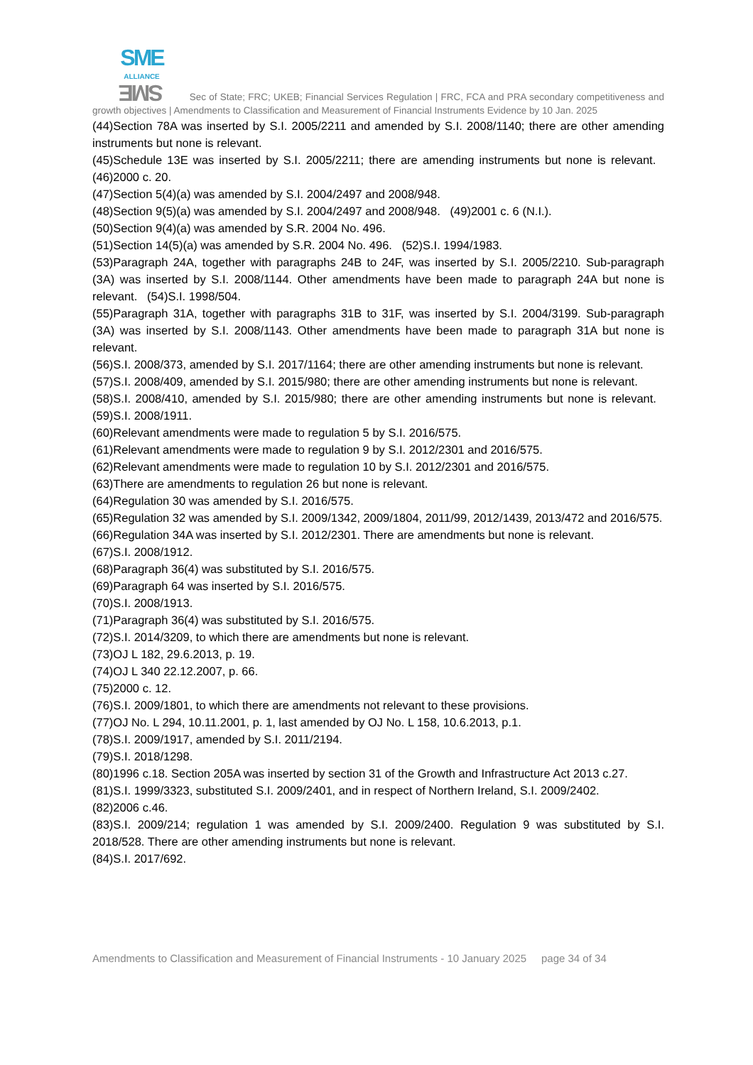SME
ALLIANCE SME Sec of State; FRC; UKEB; Financial Services Regulation | FRC, FCA and PRA secondary competitiveness and growth objectives | Amendments to Classification and Measurement of Financial Instruments Evidence by 10 Jan. 2025
(44)Section 78A was inserted by S.I. 2005/2211 and amended by S.I. 2008/1140; there are other amending instruments but none is relevant.
(45)Schedule 13E was inserted by S.I. 2005/2211; there are amending instruments but none is relevant. (46)2000 c. 20.
(47)Section 5(4)(a) was amended by S.I. 2004/2497 and 2008/948.
(48)Section 9(5)(a) was amended by S.I. 2004/2497 and 2008/948. (49)2001 c. 6 (N.I.).
(50)Section 9(4)(a) was amended by S.R. 2004 No. 496.
(51)Section 14(5)(a) was amended by S.R. 2004 No. 496. (52)S.I. 1994/1983.
(53)Paragraph 24A, together with paragraphs 24B to 24F, was inserted by S.I. 2005/2210. Sub-paragraph (3A) was inserted by S.I. 2008/1144. Other amendments have been made to paragraph 24A but none is relevant. (54)S.I. 1998/504.
(55)Paragraph 31A, together with paragraphs 31B to 31F, was inserted by S.I. 2004/3199. Sub-paragraph (3A) was inserted by S.I. 2008/1143. Other amendments have been made to paragraph 31A but none is relevant.
(56)S.I. 2008/373, amended by S.I. 2017/1164; there are other amending instruments but none is relevant.
(57)S.I. 2008/409, amended by S.I. 2015/980; there are other amending instruments but none is relevant.
(58)S.I. 2008/410, amended by S.I. 2015/980; there are other amending instruments but none is relevant. (59)S.I. 2008/1911.
(60)Relevant amendments were made to regulation 5 by S.I. 2016/575.
(61)Relevant amendments were made to regulation 9 by S.I. 2012/2301 and 2016/575.
(62)Relevant amendments were made to regulation 10 by S.I. 2012/2301 and 2016/575.
(63)There are amendments to regulation 26 but none is relevant.
(64)Regulation 30 was amended by S.I. 2016/575.
(65)Regulation 32 was amended by S.I. 2009/1342, 2009/1804, 2011/99, 2012/1439, 2013/472 and 2016/575.
(66)Regulation 34A was inserted by S.I. 2012/2301. There are amendments but none is relevant.
(67)S.I. 2008/1912.
(68)Paragraph 36(4) was substituted by S.I. 2016/575.
(69)Paragraph 64 was inserted by S.I. 2016/575.
(70)S.I. 2008/1913.
(71)Paragraph 36(4) was substituted by S.I. 2016/575.
(72)S.I. 2014/3209, to which there are amendments but none is relevant.
(73)OJ L 182, 29.6.2013, p. 19.
(74)OJ L 340 22.12.2007, p. 66.
(75)2000 c. 12.
(76)S.I. 2009/1801, to which there are amendments not relevant to these provisions.
(77)OJ No. L 294, 10.11.2001, p. 1, last amended by OJ No. L 158, 10.6.2013, p.1.
(78)S.I. 2009/1917, amended by S.I. 2011/2194.
(79)S.I. 2018/1298.
(80)1996 c.18. Section 205A was inserted by section 31 of the Growth and Infrastructure Act 2013 c.27.
(81)S.I. 1999/3323, substituted S.I. 2009/2401, and in respect of Northern Ireland, S.I. 2009/2402.
(82)2006 c.46.
(83)S.I. 2009/214; regulation 1 was amended by S.I. 2009/2400. Regulation 9 was substituted by S.I. 2018/528. There are other amending instruments but none is relevant.
(84)S.I. 2017/692.
Amendments to Classification and Measurement of Financial Instruments - 10 January 2025 page 34 of 34